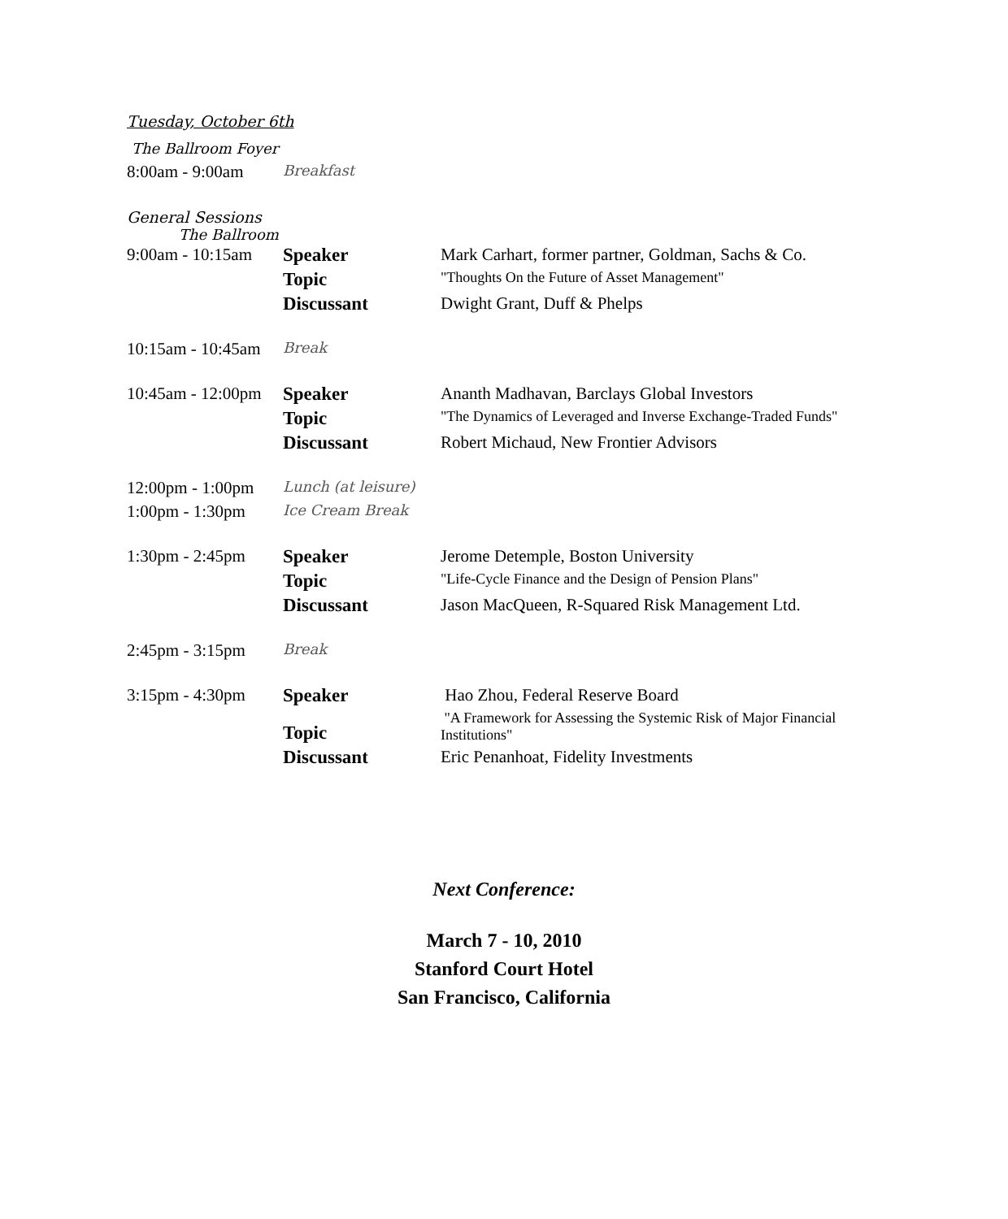Tuesday, October 6th
The Ballroom Foyer
| 8:00am - 9:00am | Breakfast |
General Sessions
The Ballroom
| 9:00am - 10:15am | Speaker | Mark Carhart, former partner, Goldman, Sachs & Co. |
| | Topic | "Thoughts On the Future of Asset Management" |
| | Discussant | Dwight Grant, Duff & Phelps |
| 10:15am - 10:45am | Break | |
| 10:45am - 12:00pm | Speaker | Ananth Madhavan, Barclays Global Investors |
| | Topic | "The Dynamics of Leveraged and Inverse Exchange-Traded Funds" |
| | Discussant | Robert Michaud, New Frontier Advisors |
| 12:00pm - 1:00pm | Lunch (at leisure) | |
| 1:00pm - 1:30pm | Ice Cream Break | |
| 1:30pm - 2:45pm | Speaker | Jerome Detemple, Boston University |
| | Topic | "Life-Cycle Finance and the Design of Pension Plans" |
| | Discussant | Jason MacQueen, R-Squared Risk Management Ltd. |
| 2:45pm - 3:15pm | Break | |
| 3:15pm - 4:30pm | Speaker | Hao Zhou, Federal Reserve Board |
| | Topic | "A Framework for Assessing the Systemic Risk of Major Financial Institutions" |
| | Discussant | Eric Penanhoat, Fidelity Investments |
Next Conference:
March 7 - 10, 2010
Stanford Court Hotel
San Francisco, California